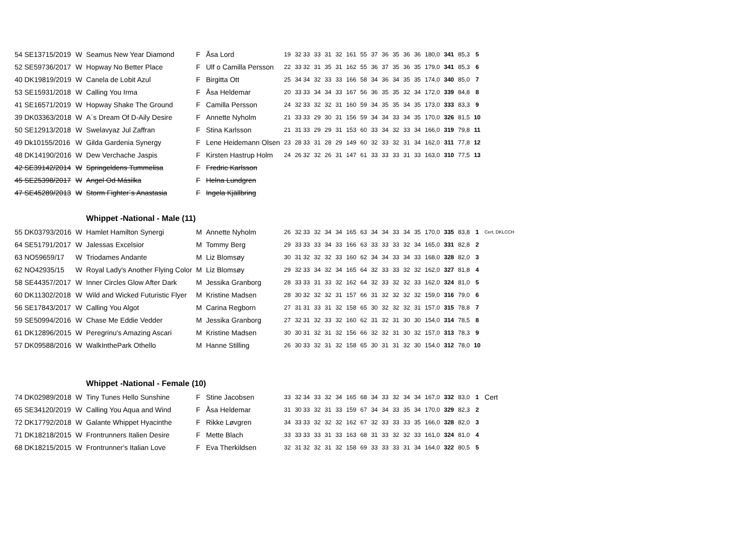| 54 SE13715/2019 | W | Seamus New Year Diamond | F | Åsa Lord | 19 | 32 33 | 33 | 31 | 32 | 161 | 55 | 37 | 36 | 35 | 36 | 36 | 180,0 | 341 | 85,3 | 5 | |
| 52 SE59736/2017 | W | Hopway No Better Place | F | Ulf o Camilla Persson | 22 | 33 32 | 31 | 35 | 31 | 162 | 55 | 36 | 37 | 35 | 36 | 35 | 179,0 | 341 | 85,3 | 6 | |
| 40 DK19819/2019 | W | Canela de Lobit Azul | F | Birgitta Ott | 25 | 34 34 | 32 | 33 | 33 | 166 | 58 | 34 | 36 | 34 | 35 | 35 | 174,0 | 340 | 85,0 | 7 | |
| 53 SE15931/2018 | W | Calling You Irma | F | Åsa Heldemar | 20 | 33 33 | 34 | 34 | 33 | 167 | 56 | 36 | 35 | 35 | 32 | 34 | 172,0 | 339 | 84,8 | 8 | |
| 41 SE16571/2019 | W | Hopway Shake The Ground | F | Camilla Persson | 24 | 32 33 | 32 | 32 | 31 | 160 | 59 | 34 | 35 | 35 | 34 | 35 | 173,0 | 333 | 83,3 | 9 | |
| 39 DK03363/2018 | W | A´s Dream Of D-Aily Desire | F | Annette Nyholm | 21 | 33 33 | 29 | 30 | 31 | 156 | 59 | 34 | 34 | 33 | 34 | 35 | 170,0 | 326 | 81,5 | 10 | |
| 50 SE12913/2018 | W | Swelavyaz Jul Zaffran | F | Stina Karlsson | 21 | 31 33 | 29 | 29 | 31 | 153 | 60 | 33 | 34 | 32 | 33 | 34 | 166,0 | 319 | 79,8 | 11 | |
| 49 Dk10155/2016 | W | Gilda Gardenia Synergy | F | Lene Heidemann Olsen | 23 | 28 33 | 31 | 28 | 29 | 149 | 60 | 32 | 33 | 32 | 31 | 34 | 162,0 | 311 | 77,8 | 12 | |
| 48 DK14190/2016 | W | Dew Verchache Jaspis | F | Kirsten Hastrup Holm | 24 | 26 32 | 32 | 26 | 31 | 147 | 61 | 33 | 33 | 33 | 31 | 33 | 163,0 | 310 | 77,5 | 13 | |
| 42 SE39142/2014 | W | Springeldens Tummelisa | F | Fredric Karlsson | | | | | | | | | | | | | | | | | |
| 45 SE25398/2017 | W | Angel Od Másilka | F | Helna Lundgren | | | | | | | | | | | | | | | | | |
| 47 SE45289/2013 | W | Storm Fighter´s Anastasia | F | Ingela Kjällbring | | | | | | | | | | | | | | | | | |
| | | Whippet -National - Male (11) | | | | | | | | | | | | | | | | | | | |
| 55 DK03793/2016 | W | Hamlet Hamilton Synergi | M | Annette Nyholm | 26 | 32 33 | 32 | 34 | 34 | 165 | 63 | 34 | 34 | 33 | 34 | 35 | 170,0 | 335 | 83,8 | 1 | Cert, DKLCCH |
| 64 SE51791/2017 | W | Jalessas Excelsior | M | Tommy Berg | 29 | 33 33 | 33 | 34 | 33 | 166 | 63 | 33 | 33 | 33 | 32 | 34 | 165,0 | 331 | 82,8 | 2 | |
| 63 NO59659/17 | W | Triodames Andante | M | Liz Blomsøy | 30 | 31 32 | 32 | 32 | 33 | 160 | 62 | 34 | 34 | 33 | 34 | 33 | 168,0 | 328 | 82,0 | 3 | |
| 62 NO42935/15 | W | Royal Lady's Another Flying Color | M | Liz Blomsøy | 29 | 32 33 | 34 | 32 | 34 | 165 | 64 | 32 | 33 | 33 | 32 | 32 | 162,0 | 327 | 81,8 | 4 | |
| 58 SE44357/2017 | W | Inner Circles Glow After Dark | M | Jessika Granborg | 28 | 33 33 | 31 | 33 | 32 | 162 | 64 | 32 | 33 | 32 | 32 | 33 | 162,0 | 324 | 81,0 | 5 | |
| 60 DK11302/2018 | W | Wild and Wicked Futuristic Flyer | M | Kristine Madsen | 28 | 30 32 | 32 | 32 | 31 | 157 | 66 | 31 | 32 | 32 | 32 | 32 | 159,0 | 316 | 79,0 | 6 | |
| 56 SE17843/2017 | W | Calling You Algot | M | Carina Regborn | 27 | 31 31 | 33 | 31 | 32 | 158 | 65 | 30 | 32 | 32 | 32 | 31 | 157,0 | 315 | 78,8 | 7 | |
| 59 SE50994/2016 | W | Chase Me Eddie Vedder | M | Jessika Granborg | 27 | 32 31 | 32 | 33 | 32 | 160 | 62 | 31 | 32 | 31 | 30 | 30 | 154,0 | 314 | 78,5 | 8 | |
| 61 DK12896/2015 | W | Peregrinu's Amazing Ascari | M | Kristine Madsen | 30 | 30 31 | 32 | 31 | 32 | 156 | 66 | 32 | 32 | 31 | 30 | 32 | 157,0 | 313 | 78,3 | 9 | |
| 57 DK09588/2016 | W | WalkInthePark Othello | M | Hanne Stilling | 26 | 30 33 | 32 | 31 | 32 | 158 | 65 | 30 | 31 | 31 | 32 | 30 | 154,0 | 312 | 78,0 | 10 | |
| | | Whippet -National - Female (10) | | | | | | | | | | | | | | | | | | | |
| 74 DK02989/2018 | W | Tiny Tunes Hello Sunshine | F | Stine Jacobsen | 33 | 32 34 | 33 | 32 | 34 | 165 | 68 | 34 | 33 | 32 | 34 | 34 | 167,0 | 332 | 83,0 | 1 | Cert |
| 65 SE34120/2019 | W | Calling You Aqua and Wind | F | Åsa Heldemar | 31 | 30 33 | 32 | 31 | 33 | 159 | 67 | 34 | 34 | 33 | 35 | 34 | 170,0 | 329 | 82,3 | 2 | |
| 72 DK17792/2018 | W | Galante Whippet Hyacinthe | F | Rikke Løvgren | 34 | 33 33 | 32 | 32 | 32 | 162 | 67 | 32 | 33 | 33 | 33 | 35 | 166,0 | 328 | 82,0 | 3 | |
| 71 DK18218/2015 | W | Frontrunners Italien Desire | F | Mette Blach | 33 | 33 33 | 33 | 31 | 33 | 163 | 68 | 31 | 33 | 32 | 32 | 33 | 161,0 | 324 | 81,0 | 4 | |
| 68 DK18215/2015 | W | Frontrunner's Italian Love | F | Eva Therkildsen | 32 | 31 32 | 32 | 31 | 32 | 158 | 69 | 33 | 33 | 33 | 31 | 34 | 164,0 | 322 | 80,5 | 5 | |